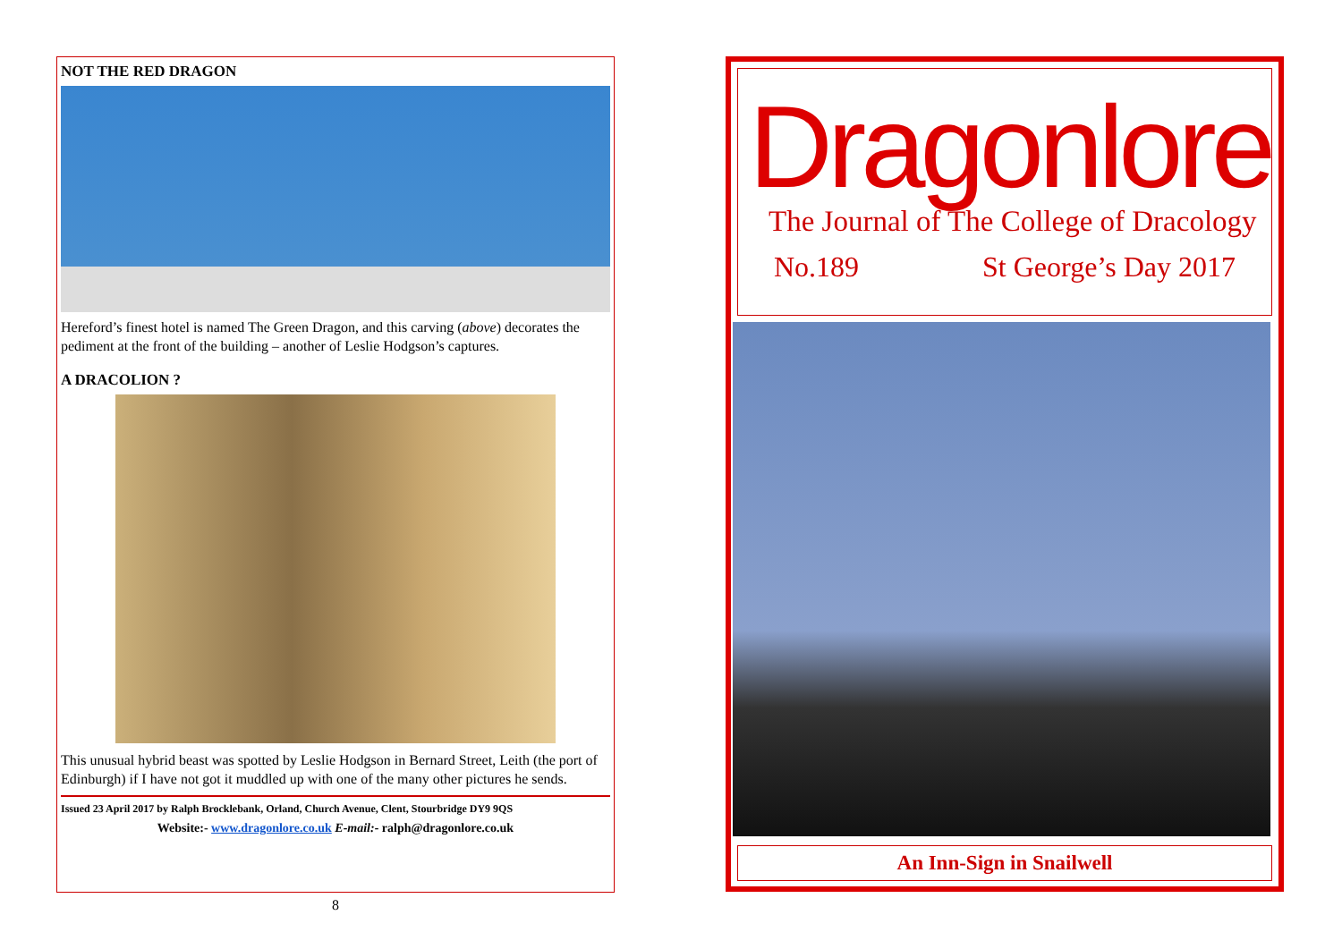NOT THE RED DRAGON
Hereford’s finest hotel is named The Green Dragon, and this carving (above) decorates the pediment at the front of the building – another of Leslie Hodgson’s captures.
A DRACOLION ?
This unusual hybrid beast was spotted by Leslie Hodgson in Bernard Street, Leith (the port of Edinburgh) if I have not got it muddled up with one of the many other pictures he sends.
Issued 23 April 2017 by Ralph Brocklebank, Orland, Church Avenue, Clent, Stourbridge DY9 9QS
Website:- www.dragonlore.co.uk E-mail:- ralph@dragonlore.co.uk
8
Dragonlore
The Journal of The College of Dracology
No.189 St George’s Day 2017
An Inn-Sign in Snailwell